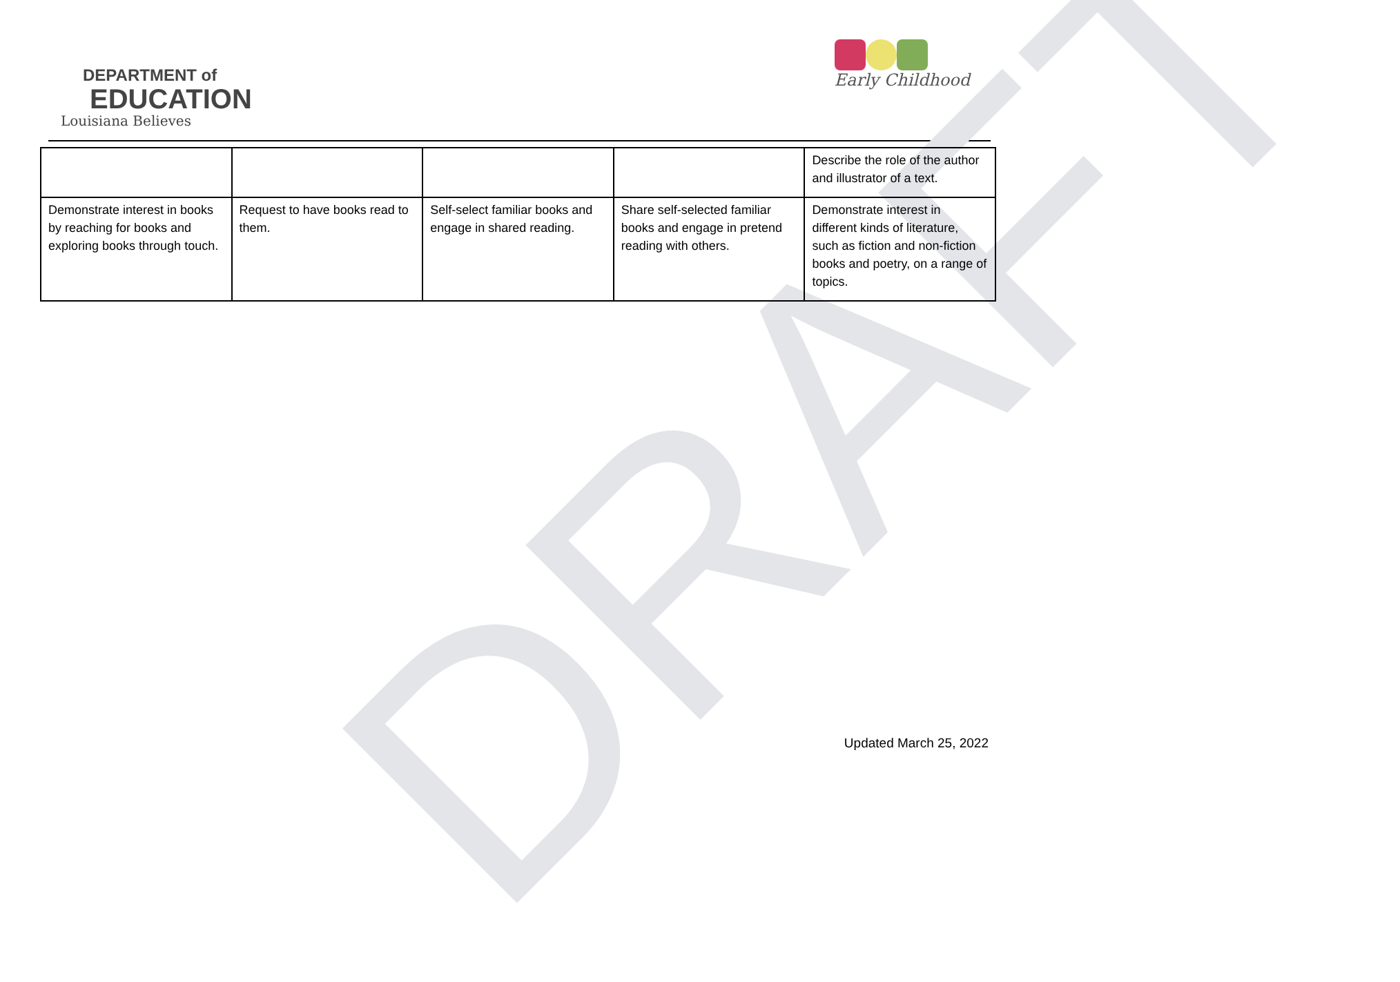DEPARTMENT of
EDUCATION
Louisiana Believes
Early Childhood
DRAFT
| | | | | Describe the role of the author and illustrator of a text. |
| Demonstrate interest in books by reaching for books and exploring books through touch. | Request to have books read to them. | Self-select familiar books and engage in shared reading. | Share self-selected familiar books and engage in pretend reading with others. | Demonstrate interest in different kinds of literature, such as fiction and non-fiction books and poetry, on a range of topics. |
Updated March 25, 2022